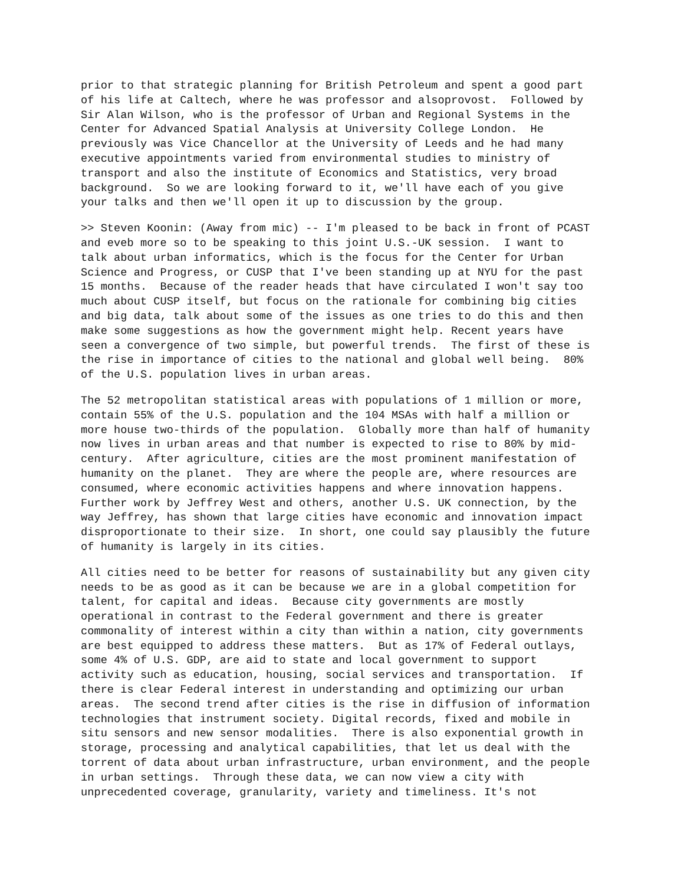prior to that strategic planning for British Petroleum and spent a good part of his life at Caltech, where he was professor and alsoprovost. Followed by Sir Alan Wilson, who is the professor of Urban and Regional Systems in the Center for Advanced Spatial Analysis at University College London. He previously was Vice Chancellor at the University of Leeds and he had many executive appointments varied from environmental studies to ministry of transport and also the institute of Economics and Statistics, very broad background. So we are looking forward to it, we'll have each of you give your talks and then we'll open it up to discussion by the group.
>> Steven Koonin: (Away from mic) -- I'm pleased to be back in front of PCAST and eveb more so to be speaking to this joint U.S.-UK session. I want to talk about urban informatics, which is the focus for the Center for Urban Science and Progress, or CUSP that I've been standing up at NYU for the past 15 months. Because of the reader heads that have circulated I won't say too much about CUSP itself, but focus on the rationale for combining big cities and big data, talk about some of the issues as one tries to do this and then make some suggestions as how the government might help. Recent years have seen a convergence of two simple, but powerful trends. The first of these is the rise in importance of cities to the national and global well being. 80% of the U.S. population lives in urban areas.
The 52 metropolitan statistical areas with populations of 1 million or more, contain 55% of the U.S. population and the 104 MSAs with half a million or more house two-thirds of the population. Globally more than half of humanity now lives in urban areas and that number is expected to rise to 80% by mid- century. After agriculture, cities are the most prominent manifestation of humanity on the planet. They are where the people are, where resources are consumed, where economic activities happens and where innovation happens. Further work by Jeffrey West and others, another U.S. UK connection, by the way Jeffrey, has shown that large cities have economic and innovation impact disproportionate to their size. In short, one could say plausibly the future of humanity is largely in its cities.
All cities need to be better for reasons of sustainability but any given city needs to be as good as it can be because we are in a global competition for talent, for capital and ideas. Because city governments are mostly operational in contrast to the Federal government and there is greater commonality of interest within a city than within a nation, city governments are best equipped to address these matters. But as 17% of Federal outlays, some 4% of U.S. GDP, are aid to state and local government to support activity such as education, housing, social services and transportation. If there is clear Federal interest in understanding and optimizing our urban areas. The second trend after cities is the rise in diffusion of information technologies that instrument society. Digital records, fixed and mobile in situ sensors and new sensor modalities. There is also exponential growth in storage, processing and analytical capabilities, that let us deal with the torrent of data about urban infrastructure, urban environment, and the people in urban settings. Through these data, we can now view a city with unprecedented coverage, granularity, variety and timeliness. It's not